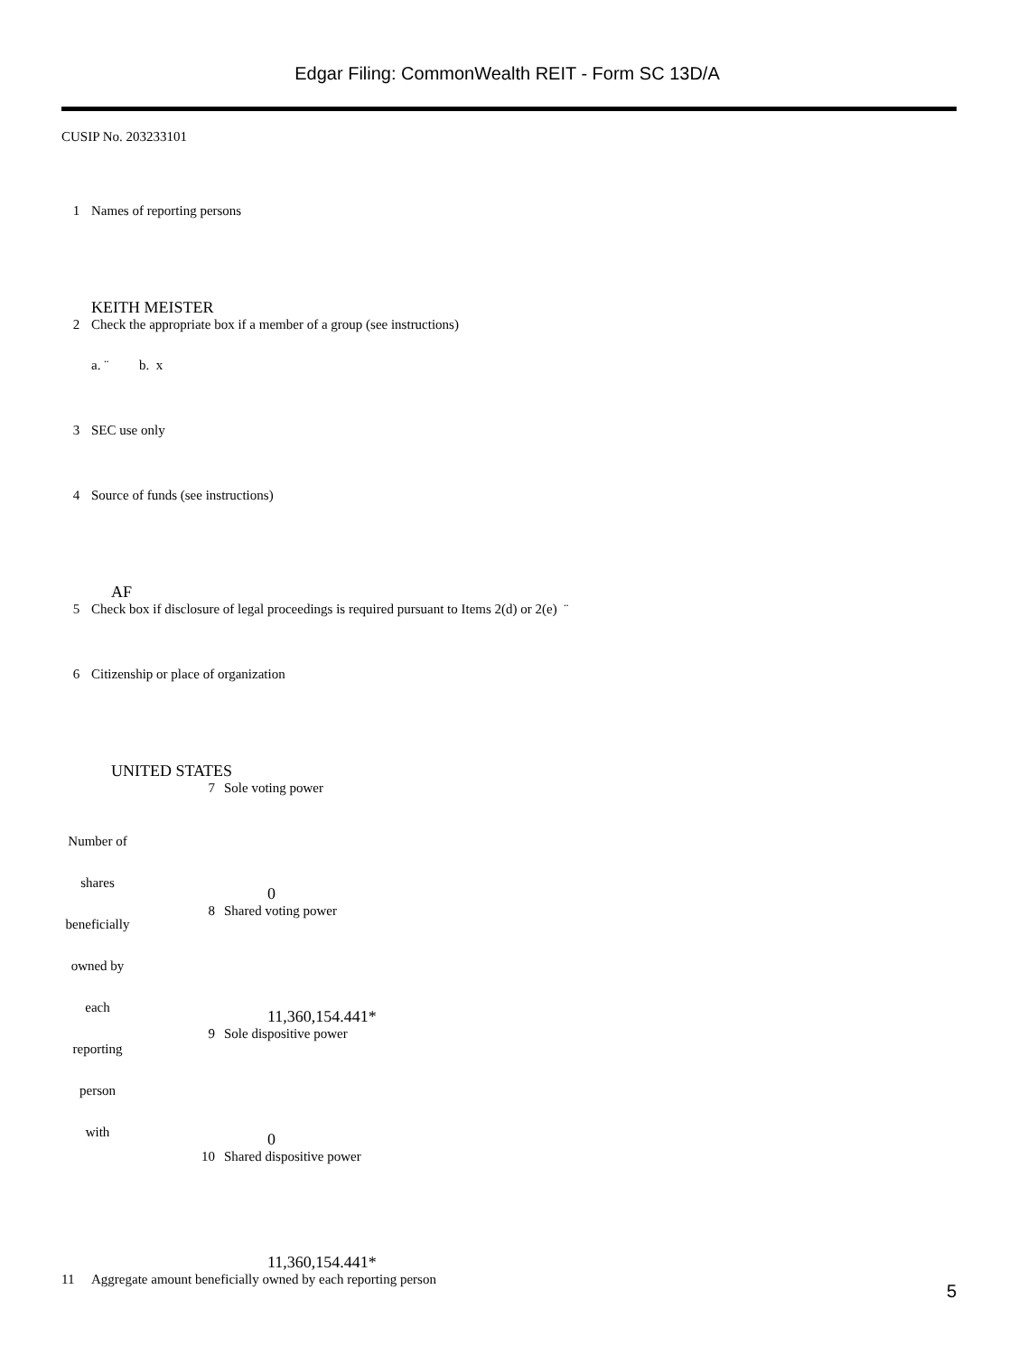Edgar Filing: CommonWealth REIT - Form SC 13D/A
CUSIP No. 203233101
1 Names of reporting persons
KEITH MEISTER
2 Check the appropriate box if a member of a group (see instructions)
a. ¨ b. x
3 SEC use only
4 Source of funds (see instructions)
AF
5 Check box if disclosure of legal proceedings is required pursuant to Items 2(d) or 2(e) ¨
6 Citizenship or place of organization
UNITED STATES
| Number of shares beneficially owned by each reporting person with | 7 Sole voting power 0 8 Shared voting power 11,360,154.441* 9 Sole dispositive power 0 10 Shared dispositive power 11,360,154.441* |
11 Aggregate amount beneficially owned by each reporting person
5